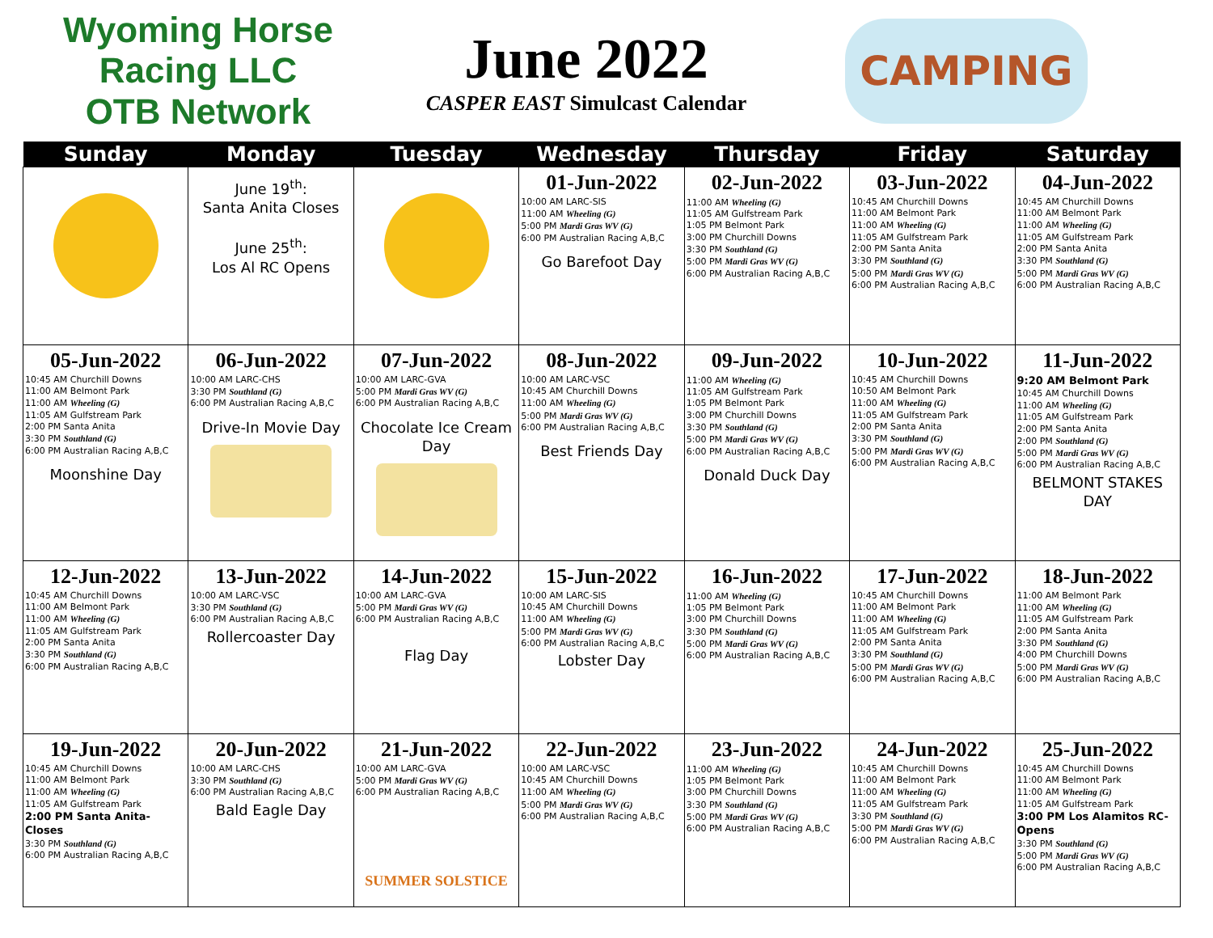Wyoming Horse Racing LLC
OTB Network
June 2022
CASPER EAST Simulcast Calendar
CAMPING
| Sunday | Monday | Tuesday | Wednesday | Thursday | Friday | Saturday |
| --- | --- | --- | --- | --- | --- | --- |
| | June 19<sup>th</sup>: Santa Anita Closes June 25<sup>th</sup>: Los Al RC Opens | | 01-Jun-2022 10:00 AM LARC-SIS 11:00 AM Wheeling (G) 5:00 PM Mardi Gras WV (G) 6:00 PM Australian Racing A,B,C Go Barefoot Day | 02-Jun-2022 11:00 AM Wheeling (G) 11:05 AM Gulfstream Park 1:05 PM Belmont Park 3:00 PM Churchill Downs 3:30 PM Southland (G) 5:00 PM Mardi Gras WV (G) 6:00 PM Australian Racing A,B,C | 03-Jun-2022 10:45 AM Churchill Downs 11:00 AM Belmont Park 11:00 AM Wheeling (G) 11:05 AM Gulfstream Park 2:00 PM Santa Anita 3:30 PM Southland (G) 5:00 PM Mardi Gras WV (G) 6:00 PM Australian Racing A,B,C | 04-Jun-2022 10:45 AM Churchill Downs 11:00 AM Belmont Park 11:00 AM Wheeling (G) 11:05 AM Gulfstream Park 2:00 PM Santa Anita 3:30 PM Southland (G) 5:00 PM Mardi Gras WV (G) 6:00 PM Australian Racing A,B,C |
| 05-Jun-2022 10:45 AM Churchill Downs 11:00 AM Belmont Park 11:00 AM Wheeling (G) 11:05 AM Gulfstream Park 2:00 PM Santa Anita 3:30 PM Southland (G) 6:00 PM Australian Racing A,B,C Moonshine Day | 06-Jun-2022 10:00 AM LARC-CHS 3:30 PM Southland (G) 6:00 PM Australian Racing A,B,C Drive-In Movie Day | 07-Jun-2022 10:00 AM LARC-GVA 5:00 PM Mardi Gras WV (G) 6:00 PM Australian Racing A,B,C Chocolate Ice Cream Day | 08-Jun-2022 10:00 AM LARC-VSC 10:45 AM Churchill Downs 11:00 AM Wheeling (G) 5:00 PM Mardi Gras WV (G) 6:00 PM Australian Racing A,B,C Best Friends Day | 09-Jun-2022 11:00 AM Wheeling (G) 11:05 AM Gulfstream Park 1:05 PM Belmont Park 3:00 PM Churchill Downs 3:30 PM Southland (G) 5:00 PM Mardi Gras WV (G) 6:00 PM Australian Racing A,B,C Donald Duck Day | 10-Jun-2022 10:45 AM Churchill Downs 10:50 AM Belmont Park 11:00 AM Wheeling (G) 11:05 AM Gulfstream Park 2:00 PM Santa Anita 3:30 PM Southland (G) 5:00 PM Mardi Gras WV (G) 6:00 PM Australian Racing A,B,C | 11-Jun-2022 9:20 AM Belmont Park 10:45 AM Churchill Downs 11:00 AM Wheeling (G) 11:05 AM Gulfstream Park 2:00 PM Santa Anita 2:00 PM Southland (G) 5:00 PM Mardi Gras WV (G) 6:00 PM Australian Racing A,B,C BELMONT STAKES DAY |
| 12-Jun-2022 10:45 AM Churchill Downs 11:00 AM Belmont Park 11:00 AM Wheeling (G) 11:05 AM Gulfstream Park 2:00 PM Santa Anita 3:30 PM Southland (G) 6:00 PM Australian Racing A,B,C | 13-Jun-2022 10:00 AM LARC-VSC 3:30 PM Southland (G) 6:00 PM Australian Racing A,B,C Rollercoaster Day | 14-Jun-2022 10:00 AM LARC-GVA 5:00 PM Mardi Gras WV (G) 6:00 PM Australian Racing A,B,C Flag Day | 15-Jun-2022 10:00 AM LARC-SIS 10:45 AM Churchill Downs 11:00 AM Wheeling (G) 5:00 PM Mardi Gras WV (G) 6:00 PM Australian Racing A,B,C Lobster Day | 16-Jun-2022 11:00 AM Wheeling (G) 1:05 PM Belmont Park 3:00 PM Churchill Downs 3:30 PM Southland (G) 5:00 PM Mardi Gras WV (G) 6:00 PM Australian Racing A,B,C | 17-Jun-2022 10:45 AM Churchill Downs 11:00 AM Belmont Park 11:00 AM Wheeling (G) 11:05 AM Gulfstream Park 2:00 PM Santa Anita 3:30 PM Southland (G) 5:00 PM Mardi Gras WV (G) 6:00 PM Australian Racing A,B,C | 18-Jun-2022 11:00 AM Belmont Park 11:00 AM Wheeling (G) 11:05 AM Gulfstream Park 2:00 PM Santa Anita 3:30 PM Southland (G) 4:00 PM Churchill Downs 5:00 PM Mardi Gras WV (G) 6:00 PM Australian Racing A,B,C |
| 19-Jun-2022 10:45 AM Churchill Downs 11:00 AM Belmont Park 11:00 AM Wheeling (G) 11:05 AM Gulfstream Park 2:00 PM Santa Anita-Closes 3:30 PM Southland (G) 6:00 PM Australian Racing A,B,C | 20-Jun-2022 10:00 AM LARC-CHS 3:30 PM Southland (G) 6:00 PM Australian Racing A,B,C Bald Eagle Day | 21-Jun-2022 10:00 AM LARC-GVA 5:00 PM Mardi Gras WV (G) 6:00 PM Australian Racing A,B,C SUMMER SOLSTICE | 22-Jun-2022 10:00 AM LARC-VSC 10:45 AM Churchill Downs 11:00 AM Wheeling (G) 5:00 PM Mardi Gras WV (G) 6:00 PM Australian Racing A,B,C | 23-Jun-2022 11:00 AM Wheeling (G) 1:05 PM Belmont Park 3:00 PM Churchill Downs 3:30 PM Southland (G) 5:00 PM Mardi Gras WV (G) 6:00 PM Australian Racing A,B,C | 24-Jun-2022 10:45 AM Churchill Downs 11:00 AM Belmont Park 11:00 AM Wheeling (G) 11:05 AM Gulfstream Park 3:30 PM Southland (G) 5:00 PM Mardi Gras WV (G) 6:00 PM Australian Racing A,B,C | 25-Jun-2022 10:45 AM Churchill Downs 11:00 AM Belmont Park 11:00 AM Wheeling (G) 11:05 AM Gulfstream Park 3:00 PM Los Alamitos RC-Opens 3:30 PM Southland (G) 5:00 PM Mardi Gras WV (G) 6:00 PM Australian Racing A,B,C |